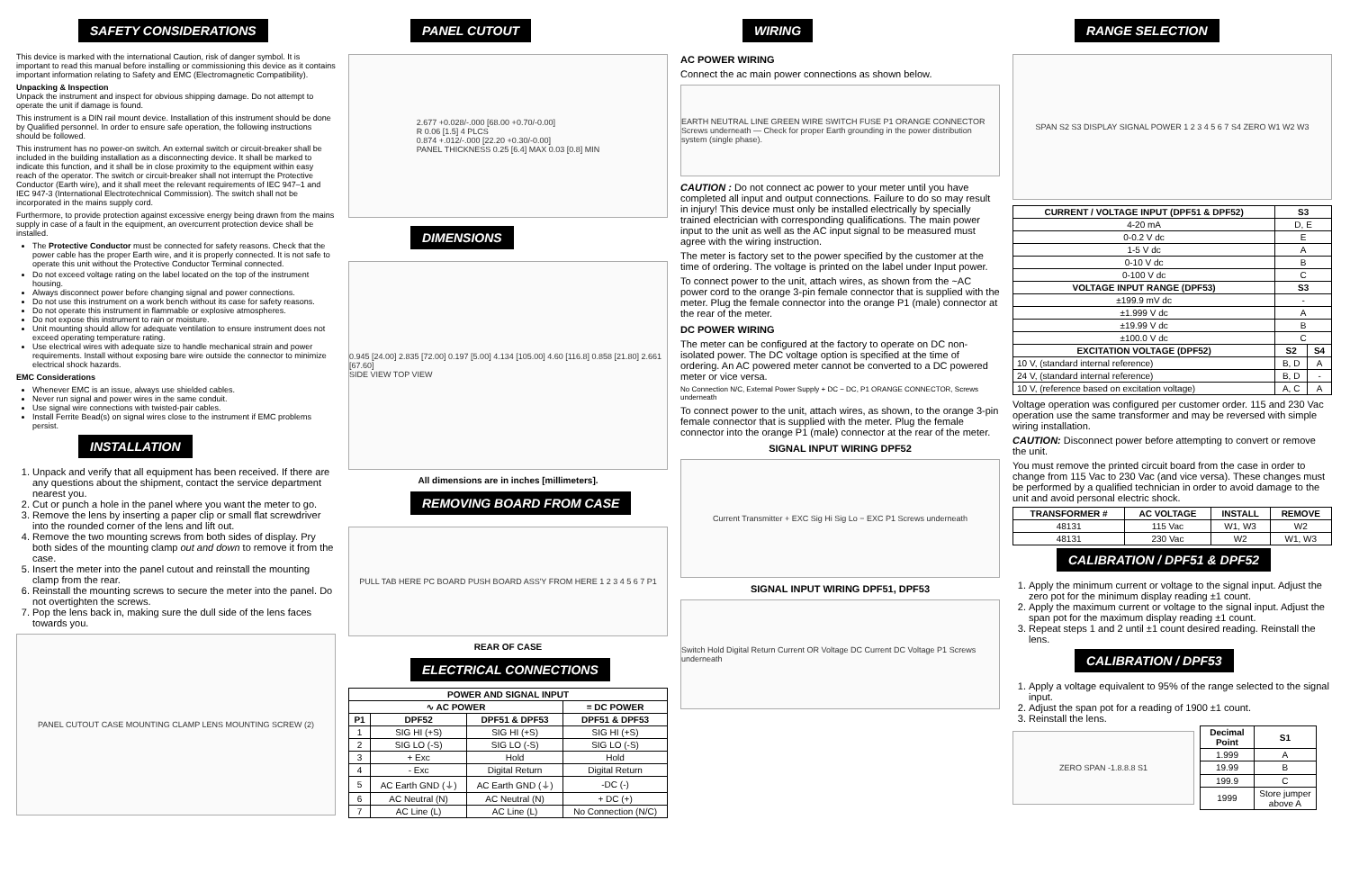SAFETY CONSIDERATIONS
This device is marked with the international Caution, risk of danger symbol. It is important to read this manual before installing or commissioning this device as it contains important information relating to Safety and EMC (Electromagnetic Compatibility).
Unpacking & Inspection
Unpack the instrument and inspect for obvious shipping damage. Do not attempt to operate the unit if damage is found.
This instrument is a DIN rail mount device. Installation of this instrument should be done by Qualified personnel. In order to ensure safe operation, the following instructions should be followed.
This instrument has no power-on switch. An external switch or circuit-breaker shall be included in the building installation as a disconnecting device. It shall be marked to indicate this function, and it shall be in close proximity to the equipment within easy reach of the operator. The switch or circuit-breaker shall not interrupt the Protective Conductor (Earth wire), and it shall meet the relevant requirements of IEC 947–1 and IEC 947-3 (International Electrotechnical Commission). The switch shall not be incorporated in the mains supply cord.
Furthermore, to provide protection against excessive energy being drawn from the mains supply in case of a fault in the equipment, an overcurrent protection device shall be installed.
The Protective Conductor must be connected for safety reasons. Check that the power cable has the proper Earth wire, and it is properly connected. It is not safe to operate this unit without the Protective Conductor Terminal connected.
Do not exceed voltage rating on the label located on the top of the instrument housing.
Always disconnect power before changing signal and power connections.
Do not use this instrument on a work bench without its case for safety reasons.
Do not operate this instrument in flammable or explosive atmospheres.
Do not expose this instrument to rain or moisture.
Unit mounting should allow for adequate ventilation to ensure instrument does not exceed operating temperature rating.
Use electrical wires with adequate size to handle mechanical strain and power requirements. Install without exposing bare wire outside the connector to minimize electrical shock hazards.
EMC Considerations
Whenever EMC is an issue, always use shielded cables.
Never run signal and power wires in the same conduit.
Use signal wire connections with twisted-pair cables.
Install Ferrite Bead(s) on signal wires close to the instrument if EMC problems persist.
INSTALLATION
1. Unpack and verify that all equipment has been received. If there are any questions about the shipment, contact the service department nearest you.
2. Cut or punch a hole in the panel where you want the meter to go.
3. Remove the lens by inserting a paper clip or small flat screwdriver into the rounded corner of the lens and lift out.
4. Remove the two mounting screws from both sides of display. Pry both sides of the mounting clamp out and down to remove it from the case.
5. Insert the meter into the panel cutout and reinstall the mounting clamp from the rear.
6. Reinstall the mounting screws to secure the meter into the panel. Do not overtighten the screws.
7. Pop the lens back in, making sure the dull side of the lens faces towards you.
PANEL CUTOUT CASE MOUNTING CLAMP LENS MOUNTING SCREW (2)
PANEL CUTOUT
2.677 +0.028/-.000 [68.00 +0.70/-0.00]
R 0.06 [1.5] 4 PLCS
0.874 +.012/-.000 [22.20 +0.30/-0.00]
PANEL THICKNESS 0.25 [6.4] MAX 0.03 [0.8] MIN
DIMENSIONS
0.945 [24.00] 2.835 [72.00] 0.197 [5.00] 4.134 [105.00] 4.60 [116.8] 0.858 [21.80] 2.661 [67.60]
SIDE VIEW TOP VIEW
All dimensions are in inches [millimeters].
REMOVING BOARD FROM CASE
PULL TAB HERE PC BOARD PUSH BOARD ASS'Y FROM HERE 1 2 3 4 5 6 7 P1
REAR OF CASE
ELECTRICAL CONNECTIONS
| POWER AND SIGNAL INPUT | | | |
| --- | --- | --- | --- |
| ∿ AC POWER | | | = DC POWER |
| P1 | DPF52 | DPF51 & DPF53 | DPF51 & DPF53 |
| 1 | SIG HI (+S) | SIG HI (+S) | SIG HI (+S) |
| 2 | SIG LO (-S) | SIG LO (-S) | SIG LO (-S) |
| 3 | + Exc | Hold | Hold |
| 4 | - Exc | Digital Return | Digital Return |
| 5 | AC Earth GND (⏚) | AC Earth GND (⏚) | -DC (-) |
| 6 | AC Neutral (N) | AC Neutral (N) | + DC (+) |
| 7 | AC Line (L) | AC Line (L) | No Connection (N/C) |
WIRING
AC POWER WIRING
Connect the ac main power connections as shown below.
EARTH NEUTRAL LINE GREEN WIRE SWITCH FUSE P1 ORANGE CONNECTOR Screws underneath — Check for proper Earth grounding in the power distribution system (single phase).
CAUTION : Do not connect ac power to your meter until you have completed all input and output connections. Failure to do so may result in injury! This device must only be installed electrically by specially trained electrician with corresponding qualifications. The main power input to the unit as well as the AC input signal to be measured must agree with the wiring instruction.
The meter is factory set to the power specified by the customer at the time of ordering. The voltage is printed on the label under Input power.
To connect power to the unit, attach wires, as shown from the ~AC power cord to the orange 3-pin female connector that is supplied with the meter. Plug the female connector into the orange P1 (male) connector at the rear of the meter.
DC POWER WIRING
The meter can be configured at the factory to operate on DC non-isolated power. The DC voltage option is specified at the time of ordering. An AC powered meter cannot be converted to a DC powered meter or vice versa.
No Connection N/C, External Power Supply + DC − DC, P1 ORANGE CONNECTOR, Screws underneath
To connect power to the unit, attach wires, as shown, to the orange 3-pin female connector that is supplied with the meter. Plug the female connector into the orange P1 (male) connector at the rear of the meter.
SIGNAL INPUT WIRING DPF52
Current Transmitter + EXC Sig Hi Sig Lo − EXC P1 Screws underneath
SIGNAL INPUT WIRING DPF51, DPF53
Switch Hold Digital Return Current OR Voltage DC Current DC Voltage P1 Screws underneath
RANGE SELECTION
SPAN S2 S3 DISPLAY SIGNAL POWER 1 2 3 4 5 6 7 S4 ZERO W1 W2 W3
| CURRENT / VOLTAGE INPUT (DPF51 & DPF52) | S3 | |
| --- | --- | --- |
| 4-20 mA | D, E | |
| 0-0.2 V dc | E | |
| 1-5 V dc | A | |
| 0-10 V dc | B | |
| 0-100 V dc | C | |
| VOLTAGE INPUT RANGE (DPF53) | S3 | |
| ±199.9 mV dc | - | |
| ±1.999 V dc | A | |
| ±19.99 V dc | B | |
| ±100.0 V dc | C | |
| EXCITATION VOLTAGE (DPF52) | S2 | S4 |
| 10 V, (standard internal reference) | B, D | A |
| 24 V, (standard internal reference) | B, D | - |
| 10 V, (reference based on excitation voltage) | A, C | A |
Voltage operation was configured per customer order. 115 and 230 Vac operation use the same transformer and may be reversed with simple wiring installation.
CAUTION: Disconnect power before attempting to convert or remove the unit.
You must remove the printed circuit board from the case in order to change from 115 Vac to 230 Vac (and vice versa). These changes must be performed by a qualified technician in order to avoid damage to the unit and avoid personal electric shock.
| TRANSFORMER # | AC VOLTAGE | INSTALL | REMOVE |
| --- | --- | --- | --- |
| 48131 | 115 Vac | W1, W3 | W2 |
| 48131 | 230 Vac | W2 | W1, W3 |
CALIBRATION / DPF51 & DPF52
1. Apply the minimum current or voltage to the signal input. Adjust the zero pot for the minimum display reading ±1 count.
2. Apply the maximum current or voltage to the signal input. Adjust the span pot for the maximum display reading ±1 count.
3. Repeat steps 1 and 2 until ±1 count desired reading. Reinstall the lens.
CALIBRATION / DPF53
1. Apply a voltage equivalent to 95% of the range selected to the signal input.
2. Adjust the span pot for a reading of 1900 ±1 count.
3. Reinstall the lens.
ZERO SPAN -1.8.8.8 S1
| Decimal Point | S1 |
| --- | --- |
| 1.999 | A |
| 19.99 | B |
| 199.9 | C |
| 1999 | Store jumper above A |